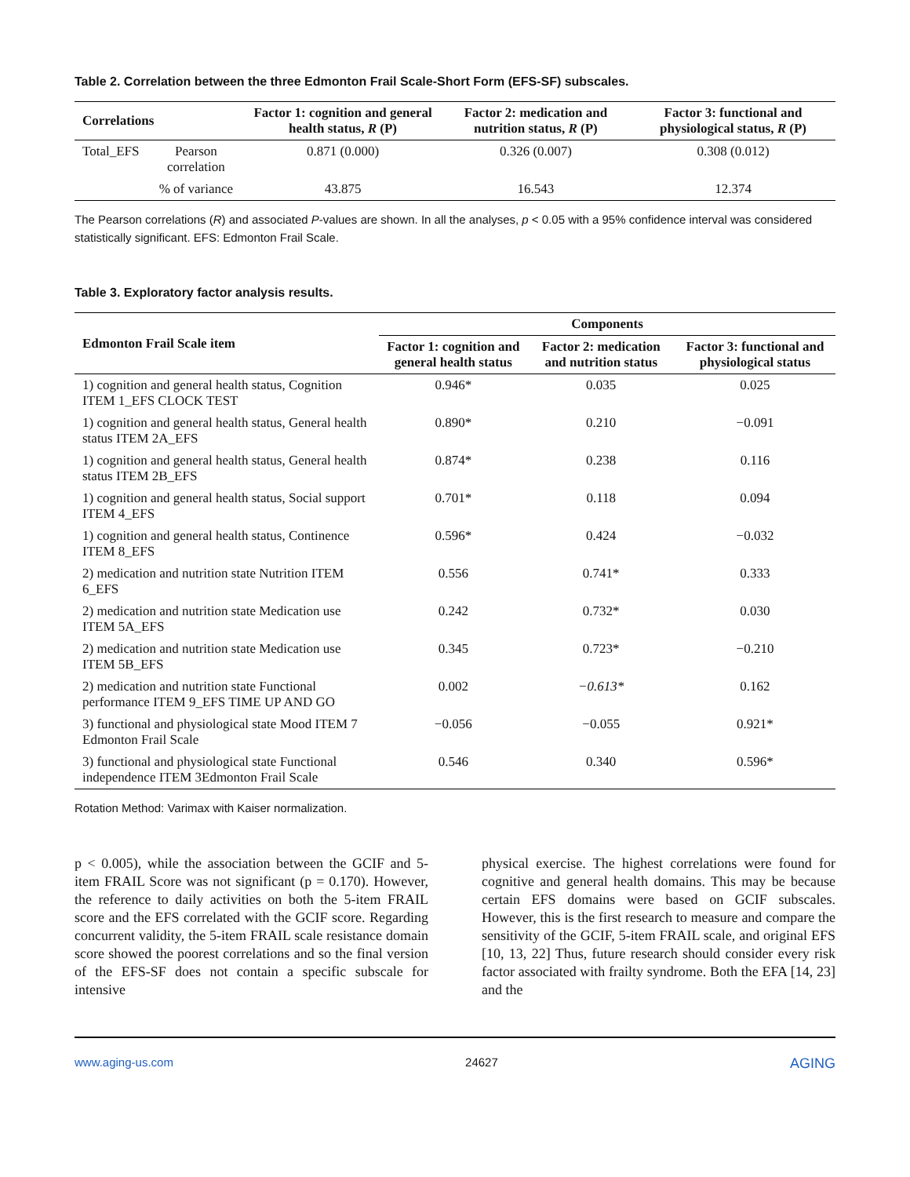Table 2. Correlation between the three Edmonton Frail Scale-Short Form (EFS-SF) subscales.
| Correlations | | Factor 1: cognition and general health status, R (P) | Factor 2: medication and nutrition status, R (P) | Factor 3: functional and physiological status, R (P) |
| --- | --- | --- | --- | --- |
| Total_EFS | Pearson correlation | 0.871 (0.000) | 0.326 (0.007) | 0.308 (0.012) |
| | % of variance | 43.875 | 16.543 | 12.374 |
The Pearson correlations (R) and associated P-values are shown. In all the analyses, p < 0.05 with a 95% confidence interval was considered statistically significant. EFS: Edmonton Frail Scale.
Table 3. Exploratory factor analysis results.
| Edmonton Frail Scale item | Components | | |
| --- | --- | --- | --- |
| | Factor 1: cognition and general health status | Factor 2: medication and nutrition status | Factor 3: functional and physiological status |
| 1) cognition and general health status, Cognition ITEM 1_EFS CLOCK TEST | 0.946* | 0.035 | 0.025 |
| 1) cognition and general health status, General health status ITEM 2A_EFS | 0.890* | 0.210 | −0.091 |
| 1) cognition and general health status, General health status ITEM 2B_EFS | 0.874* | 0.238 | 0.116 |
| 1) cognition and general health status, Social support ITEM 4_EFS | 0.701* | 0.118 | 0.094 |
| 1) cognition and general health status, Continence ITEM 8_EFS | 0.596* | 0.424 | −0.032 |
| 2) medication and nutrition state Nutrition ITEM 6_EFS | 0.556 | 0.741* | 0.333 |
| 2) medication and nutrition state Medication use ITEM 5A_EFS | 0.242 | 0.732* | 0.030 |
| 2) medication and nutrition state Medication use ITEM 5B_EFS | 0.345 | 0.723* | −0.210 |
| 2) medication and nutrition state Functional performance ITEM 9_EFS TIME UP AND GO | 0.002 | −0.613* | 0.162 |
| 3) functional and physiological state Mood ITEM 7 Edmonton Frail Scale | −0.056 | −0.055 | 0.921* |
| 3) functional and physiological state Functional independence ITEM 3Edmonton Frail Scale | 0.546 | 0.340 | 0.596* |
Rotation Method: Varimax with Kaiser normalization.
p < 0.005), while the association between the GCIF and 5-item FRAIL Score was not significant (p = 0.170). However, the reference to daily activities on both the 5-item FRAIL score and the EFS correlated with the GCIF score. Regarding concurrent validity, the 5-item FRAIL scale resistance domain score showed the poorest correlations and so the final version of the EFS-SF does not contain a specific subscale for intensive
physical exercise. The highest correlations were found for cognitive and general health domains. This may be because certain EFS domains were based on GCIF subscales. However, this is the first research to measure and compare the sensitivity of the GCIF, 5-item FRAIL scale, and original EFS [10, 13, 22] Thus, future research should consider every risk factor associated with frailty syndrome. Both the EFA [14, 23] and the
www.aging-us.com 24627 AGING